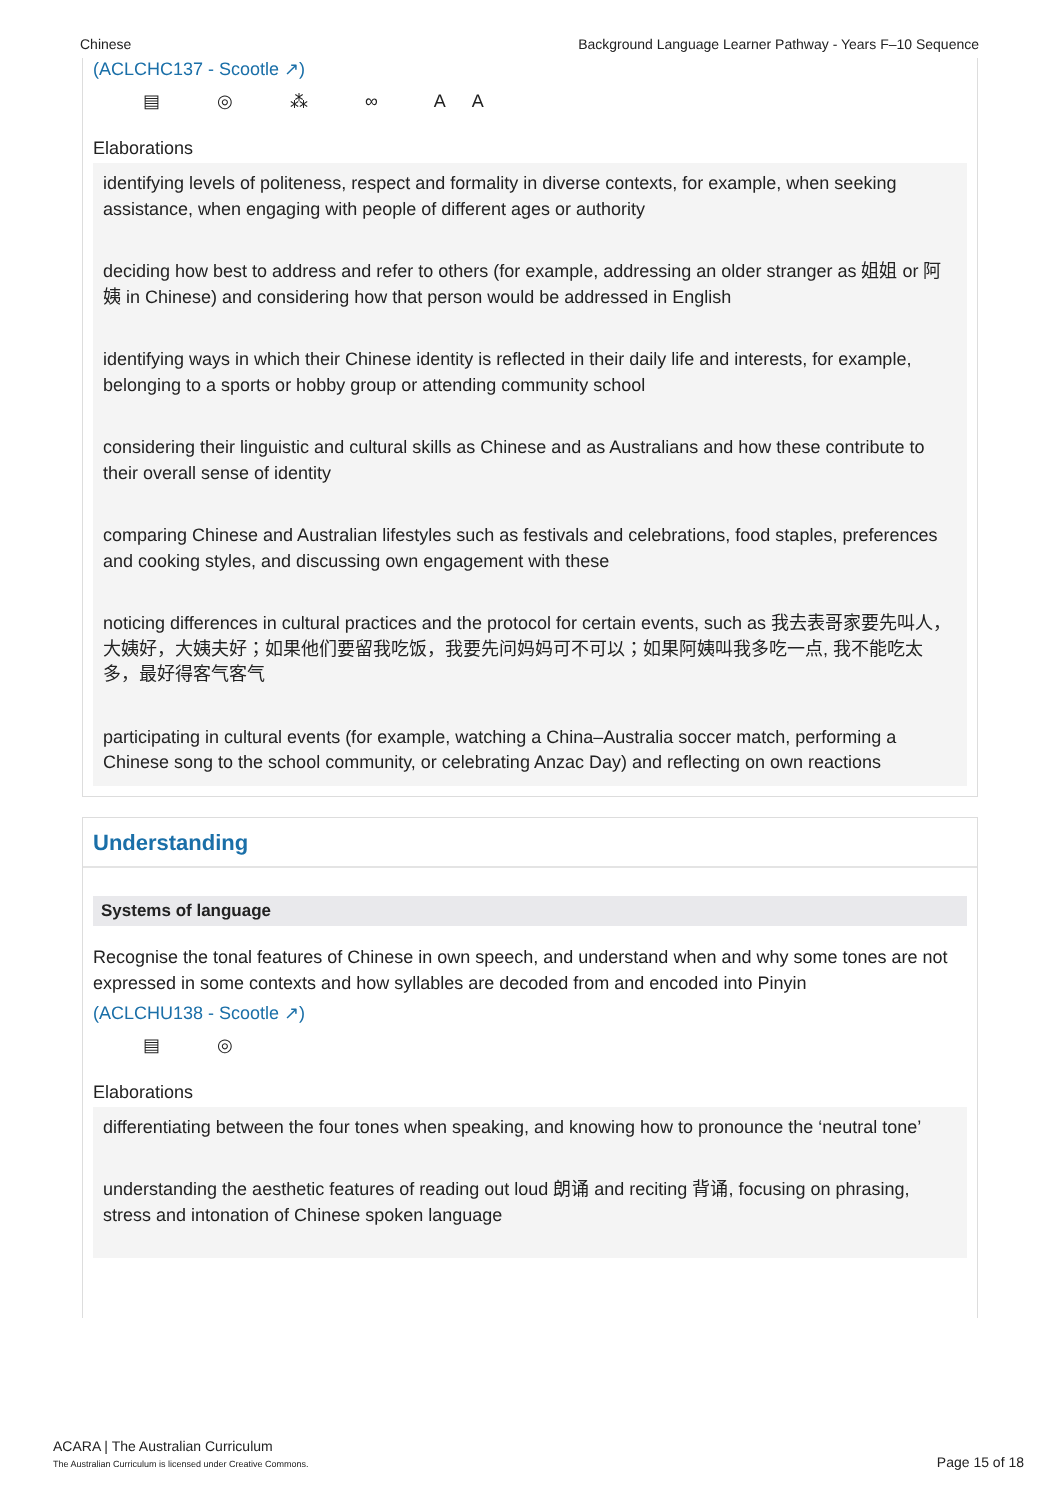Chinese Background Language Learner Pathway - Years F–10 Sequence
(ACLCHC137 - Scootle ↗)
▤ ◎ ⁂ ∞ AA
Elaborations
identifying levels of politeness, respect and formality in diverse contexts, for example, when seeking assistance, when engaging with people of different ages or authority
deciding how best to address and refer to others (for example, addressing an older stranger as 姐姐 or 阿姨 in Chinese) and considering how that person would be addressed in English
identifying ways in which their Chinese identity is reflected in their daily life and interests, for example, belonging to a sports or hobby group or attending community school
considering their linguistic and cultural skills as Chinese and as Australians and how these contribute to their overall sense of identity
comparing Chinese and Australian lifestyles such as festivals and celebrations, food staples, preferences and cooking styles, and discussing own engagement with these
noticing differences in cultural practices and the protocol for certain events, such as 我去表哥家要先叫人，大姨好，大姨夫好；如果他们要留我吃饭，我要先问妈妈可不可以；如果阿姨叫我多吃一点, 我不能吃太多，最好得客气客气
participating in cultural events (for example, watching a China–Australia soccer match, performing a Chinese song to the school community, or celebrating Anzac Day) and reflecting on own reactions
Understanding
Systems of language
Recognise the tonal features of Chinese in own speech, and understand when and why some tones are not expressed in some contexts and how syllables are decoded from and encoded into Pinyin
(ACLCHU138 - Scootle ↗)
▤ ◎
Elaborations
differentiating between the four tones when speaking, and knowing how to pronounce the ‘neutral tone’
understanding the aesthetic features of reading out loud 朗诵 and reciting 背诵, focusing on phrasing, stress and intonation of Chinese spoken language
ACARA | The Australian Curriculum
The Australian Curriculum is licensed under Creative Commons.
Page 15 of 18